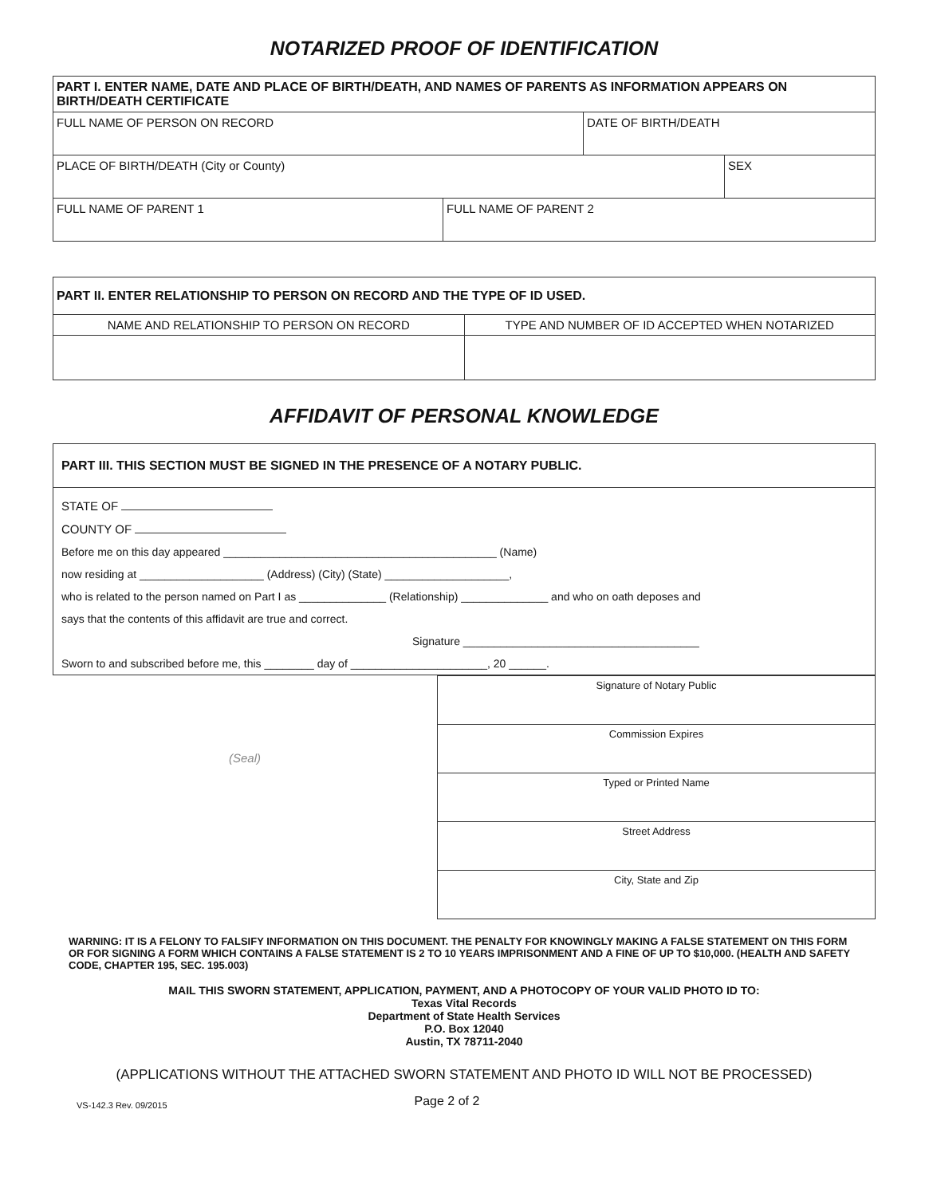NOTARIZED PROOF OF IDENTIFICATION
| PART I. ENTER NAME, DATE AND PLACE OF BIRTH/DEATH, AND NAMES OF PARENTS AS INFORMATION APPEARS ON BIRTH/DEATH CERTIFICATE | | | |
| FULL NAME OF PERSON ON RECORD | | DATE OF BIRTH/DEATH | |
| PLACE OF BIRTH/DEATH (City or County) | | | SEX |
| FULL NAME OF PARENT 1 | FULL NAME OF PARENT 2 | | |
| PART II. ENTER RELATIONSHIP TO PERSON ON RECORD AND THE TYPE OF ID USED. | |
| NAME AND RELATIONSHIP TO PERSON ON RECORD | TYPE AND NUMBER OF ID ACCEPTED WHEN NOTARIZED |
AFFIDAVIT OF PERSONAL KNOWLEDGE
PART III. THIS SECTION MUST BE SIGNED IN THE PRESENCE OF A NOTARY PUBLIC.
STATE OF
COUNTY OF
Before me on this day appeared ____________________________________________ (Name)
now residing at ____________________ (Address) (City) (State) ____________________,
who is related to the person named on Part I as ______________ (Relationship) ______________ and who on oath deposes and
says that the contents of this affidavit are true and correct.
Signature ______________________________________
Sworn to and subscribed before me, this ________ day of ______________________, 20 ______.
(Seal)
| Signature of Notary Public |
| Commission Expires |
| Typed or Printed Name |
| Street Address |
| City, State and Zip |
WARNING: IT IS A FELONY TO FALSIFY INFORMATION ON THIS DOCUMENT. THE PENALTY FOR KNOWINGLY MAKING A FALSE STATEMENT ON THIS FORM OR FOR SIGNING A FORM WHICH CONTAINS A FALSE STATEMENT IS 2 TO 10 YEARS IMPRISONMENT AND A FINE OF UP TO $10,000. (HEALTH AND SAFETY CODE, CHAPTER 195, SEC. 195.003)
MAIL THIS SWORN STATEMENT, APPLICATION, PAYMENT, AND A PHOTOCOPY OF YOUR VALID PHOTO ID TO:
Texas Vital Records
Department of State Health Services
P.O. Box 12040
Austin, TX 78711-2040
(APPLICATIONS WITHOUT THE ATTACHED SWORN STATEMENT AND PHOTO ID WILL NOT BE PROCESSED)
VS-142.3 Rev. 09/2015 Page 2 of 2